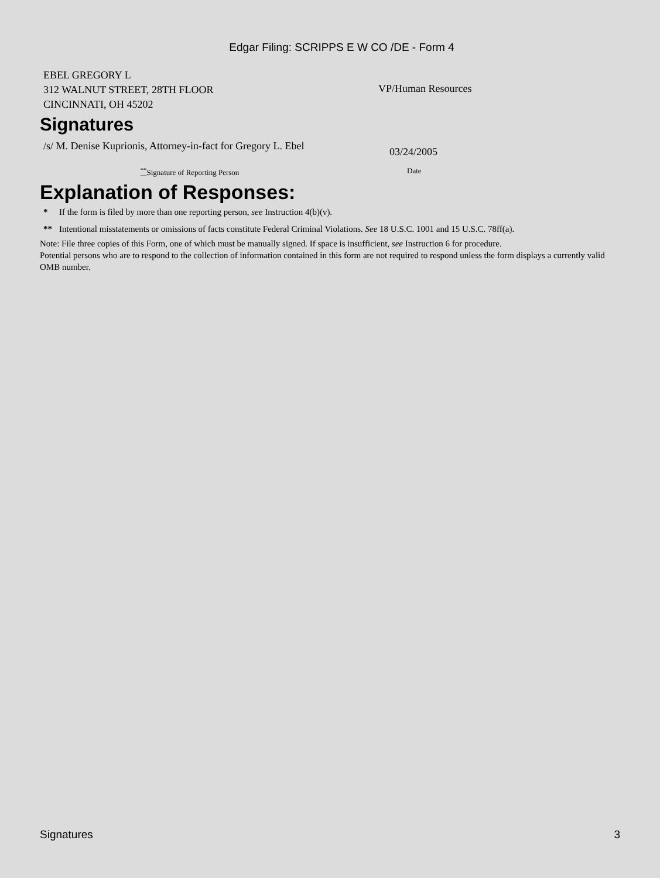Edgar Filing: SCRIPPS E W CO /DE - Form 4
| EBEL GREGORY L 312 WALNUT STREET, 28TH FLOOR CINCINNATI, OH 45202 | VP/Human Resources |
Signatures
| /s/ M. Denise Kuprionis, Attorney-in-fact for Gregory L. Ebel | 03/24/2005 |
| <sup>**</sup> Signature of Reporting Person | Date |
Explanation of Responses:
| * | If the form is filed by more than one reporting person, see Instruction 4(b)(v). |
| ** | Intentional misstatements or omissions of facts constitute Federal Criminal Violations. See 18 U.S.C. 1001 and 15 U.S.C. 78ff(a). |
Note: File three copies of this Form, one of which must be manually signed. If space is insufficient, see Instruction 6 for procedure.
Potential persons who are to respond to the collection of information contained in this form are not required to respond unless the form displays a currently valid OMB number.
Signatures 3